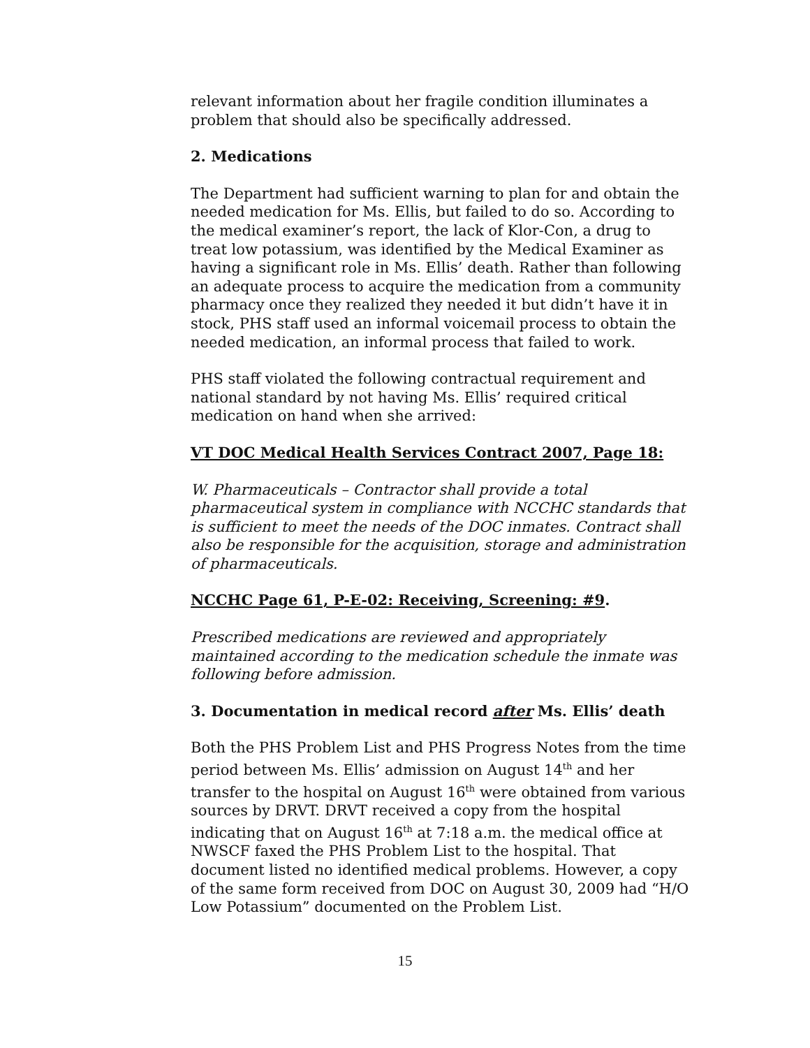relevant information about her fragile condition illuminates a problem that should also be specifically addressed.
2. Medications
The Department had sufficient warning to plan for and obtain the needed medication for Ms. Ellis, but failed to do so. According to the medical examiner’s report, the lack of Klor-Con, a drug to treat low potassium, was identified by the Medical Examiner as having a significant role in Ms. Ellis’ death. Rather than following an adequate process to acquire the medication from a community pharmacy once they realized they needed it but didn’t have it in stock, PHS staff used an informal voicemail process to obtain the needed medication, an informal process that failed to work.
PHS staff violated the following contractual requirement and national standard by not having Ms. Ellis’ required critical medication on hand when she arrived:
VT DOC Medical Health Services Contract 2007, Page 18:
W. Pharmaceuticals – Contractor shall provide a total pharmaceutical system in compliance with NCCHC standards that is sufficient to meet the needs of the DOC inmates. Contract shall also be responsible for the acquisition, storage and administration of pharmaceuticals.
NCCHC Page 61, P-E-02: Receiving, Screening: #9.
Prescribed medications are reviewed and appropriately maintained according to the medication schedule the inmate was following before admission.
3. Documentation in medical record after Ms. Ellis’ death
Both the PHS Problem List and PHS Progress Notes from the time period between Ms. Ellis’ admission on August 14<sup>th</sup> and her transfer to the hospital on August 16<sup>th</sup> were obtained from various sources by DRVT. DRVT received a copy from the hospital indicating that on August 16<sup>th</sup> at 7:18 a.m. the medical office at NWSCF faxed the PHS Problem List to the hospital. That document listed no identified medical problems. However, a copy of the same form received from DOC on August 30, 2009 had “H/O Low Potassium” documented on the Problem List.
15